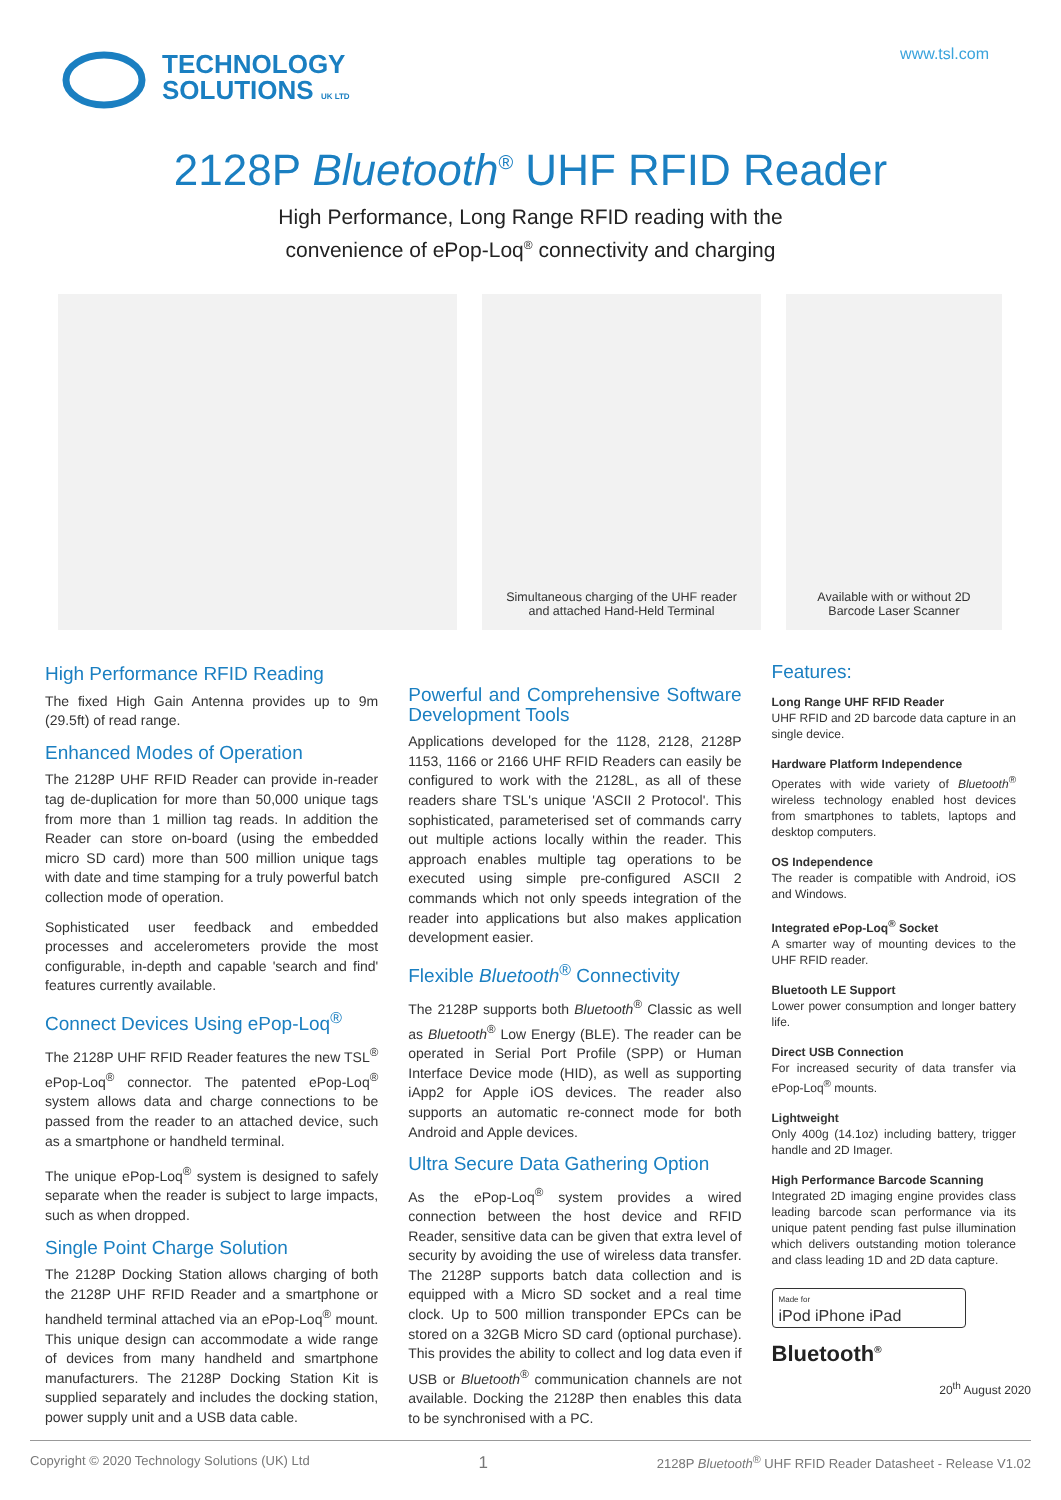TECHNOLOGY
SOLUTIONS UK LTD
www.tsl.com
2128P Bluetooth<sup>®</sup> UHF RFID Reader
High Performance, Long Range RFID reading with the
convenience of ePop-Loq<sup>®</sup> connectivity and charging
Simultaneous charging of the UHF reader
and attached Hand-Held Terminal
Available with or without 2D
Barcode Laser Scanner
High Performance RFID Reading
The fixed High Gain Antenna provides up to 9m (29.5ft) of read range.
Enhanced Modes of Operation
The 2128P UHF RFID Reader can provide in-reader tag de-duplication for more than 50,000 unique tags from more than 1 million tag reads. In addition the Reader can store on-board (using the embedded micro SD card) more than 500 million unique tags with date and time stamping for a truly powerful batch collection mode of operation.
Sophisticated user feedback and embedded processes and accelerometers provide the most configurable, in-depth and capable 'search and find' features currently available.
Connect Devices Using ePop-Loq<sup>®</sup>
The 2128P UHF RFID Reader features the new TSL<sup>®</sup> ePop-Loq<sup>®</sup> connector. The patented ePop-Loq<sup>®</sup> system allows data and charge connections to be passed from the reader to an attached device, such as a smartphone or handheld terminal.
The unique ePop-Loq<sup>®</sup> system is designed to safely separate when the reader is subject to large impacts, such as when dropped.
Single Point Charge Solution
The 2128P Docking Station allows charging of both the 2128P UHF RFID Reader and a smartphone or handheld terminal attached via an ePop-Loq<sup>®</sup> mount. This unique design can accommodate a wide range of devices from many handheld and smartphone manufacturers. The 2128P Docking Station Kit is supplied separately and includes the docking station, power supply unit and a USB data cable.
Powerful and Comprehensive Software Development Tools
Applications developed for the 1128, 2128, 2128P 1153, 1166 or 2166 UHF RFID Readers can easily be configured to work with the 2128L, as all of these readers share TSL's unique 'ASCII 2 Protocol'. This sophisticated, parameterised set of commands carry out multiple actions locally within the reader. This approach enables multiple tag operations to be executed using simple pre-configured ASCII 2 commands which not only speeds integration of the reader into applications but also makes application development easier.
Flexible Bluetooth<sup>®</sup> Connectivity
The 2128P supports both Bluetooth<sup>®</sup> Classic as well as Bluetooth<sup>®</sup> Low Energy (BLE). The reader can be operated in Serial Port Profile (SPP) or Human Interface Device mode (HID), as well as supporting iApp2 for Apple iOS devices. The reader also supports an automatic re-connect mode for both Android and Apple devices.
Ultra Secure Data Gathering Option
As the ePop-Loq<sup>®</sup> system provides a wired connection between the host device and RFID Reader, sensitive data can be given that extra level of security by avoiding the use of wireless data transfer. The 2128P supports batch data collection and is equipped with a Micro SD socket and a real time clock. Up to 500 million transponder EPCs can be stored on a 32GB Micro SD card (optional purchase). This provides the ability to collect and log data even if USB or Bluetooth<sup>®</sup> communication channels are not available. Docking the 2128P then enables this data to be synchronised with a PC.
Features:
Long Range UHF RFID Reader
UHF RFID and 2D barcode data capture in an single device.
Hardware Platform Independence
Operates with wide variety of Bluetooth<sup>®</sup> wireless technology enabled host devices from smartphones to tablets, laptops and desktop computers.
OS Independence
The reader is compatible with Android, iOS and Windows.
Integrated ePop-Loq<sup>®</sup> Socket
A smarter way of mounting devices to the UHF RFID reader.
Bluetooth LE Support
Lower power consumption and longer battery life.
Direct USB Connection
For increased security of data transfer via ePop-Loq<sup>®</sup> mounts.
Lightweight
Only 400g (14.1oz) including battery, trigger handle and 2D Imager.
High Performance Barcode Scanning
Integrated 2D imaging engine provides class leading barcode scan performance via its unique patent pending fast pulse illumination which delivers outstanding motion tolerance and class leading 1D and 2D data capture.
Made for
iPod iPhone iPad
Bluetooth<sup>®</sup>
20<sup>th</sup> August 2020
Copyright © 2020 Technology Solutions (UK) Ltd 1 2128P Bluetooth<sup>®</sup> UHF RFID Reader Datasheet - Release V1.02